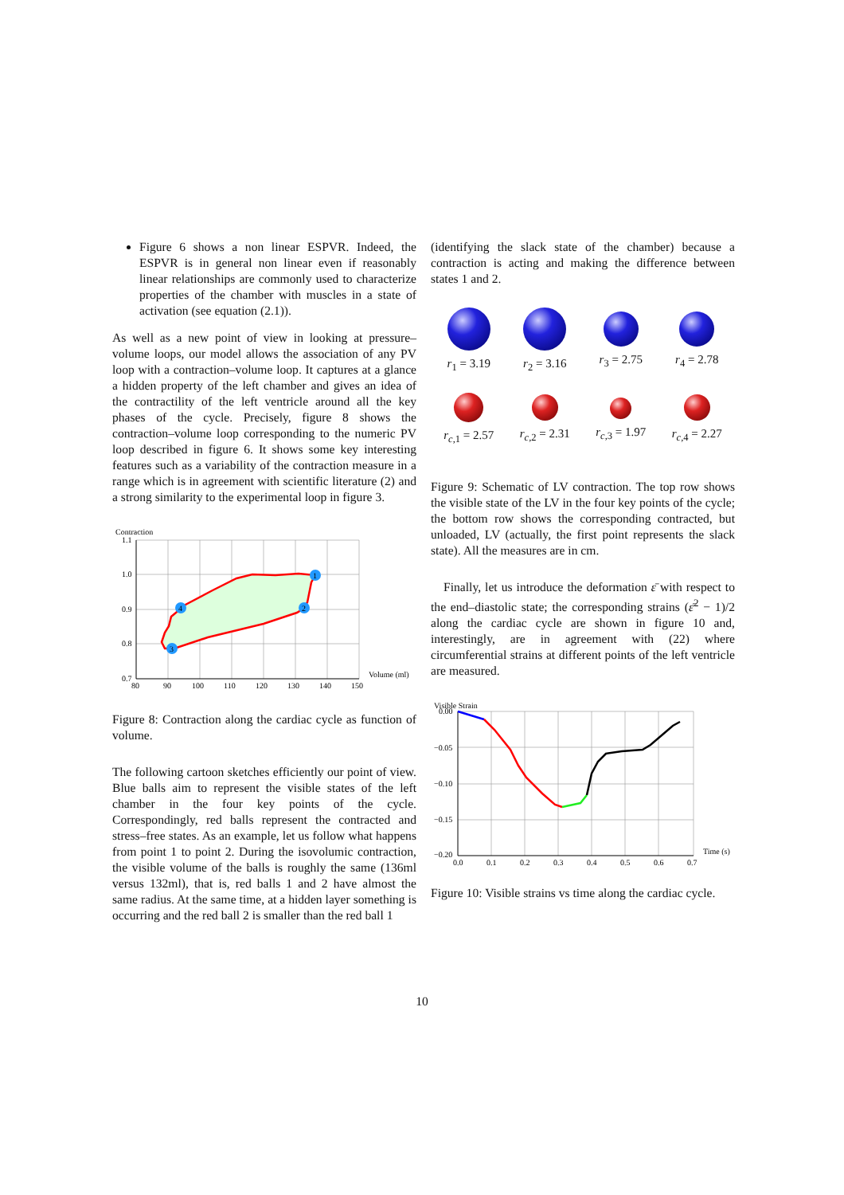Figure 6 shows a non linear ESPVR. Indeed, the ESPVR is in general non linear even if reasonably linear relationships are commonly used to characterize properties of the chamber with muscles in a state of activation (see equation (2.1)).
As well as a new point of view in looking at pressure–volume loops, our model allows the association of any PV loop with a contraction–volume loop. It captures at a glance a hidden property of the left chamber and gives an idea of the contractility of the left ventricle around all the key phases of the cycle. Precisely, figure 8 shows the contraction–volume loop corresponding to the numeric PV loop described in figure 6. It shows some key interesting features such as a variability of the contraction measure in a range which is in agreement with scientific literature (2) and a strong similarity to the experimental loop in figure 3.
Contraction
1
2
3
4
1.1
1.0
0.9
0.8
0.7
80
90
100
110
120
130
140
150
Volume (ml)
Figure 8: Contraction along the cardiac cycle as function of volume.
The following cartoon sketches efficiently our point of view. Blue balls aim to represent the visible states of the left chamber in the four key points of the cycle. Correspondingly, red balls represent the contracted and stress–free states. As an example, let us follow what happens from point 1 to point 2. During the isovolumic contraction, the visible volume of the balls is roughly the same (136ml versus 132ml), that is, red balls 1 and 2 have almost the same radius. At the same time, at a hidden layer something is occurring and the red ball 2 is smaller than the red ball 1
(identifying the slack state of the chamber) because a contraction is acting and making the difference between states 1 and 2.
r<sub>1</sub> = 3.19
r<sub>2</sub> = 3.16
r<sub>3</sub> = 2.75
r<sub>4</sub> = 2.78
r<sub>c,1</sub> = 2.57
r<sub>c,2</sub> = 2.31
r<sub>c,3</sub> = 1.97
r<sub>c,4</sub> = 2.27
Figure 9: Schematic of LV contraction. The top row shows the visible state of the LV in the four key points of the cycle; the bottom row shows the corresponding contracted, but unloaded, LV (actually, the first point represents the slack state). All the measures are in cm.
Finally, let us introduce the deformation ε̄ with respect to the end–diastolic state; the corresponding strains (ε̄<sup>2</sup> − 1)/2 along the cardiac cycle are shown in figure 10 and, interestingly, are in agreement with (22) where circumferential strains at different points of the left ventricle are measured.
Visible Strain
0.00
−0.05
−0.10
−0.15
−0.20
0.0
0.1
0.2
0.3
0.4
0.5
0.6
0.7
Time (s)
Figure 10: Visible strains vs time along the cardiac cycle.
10